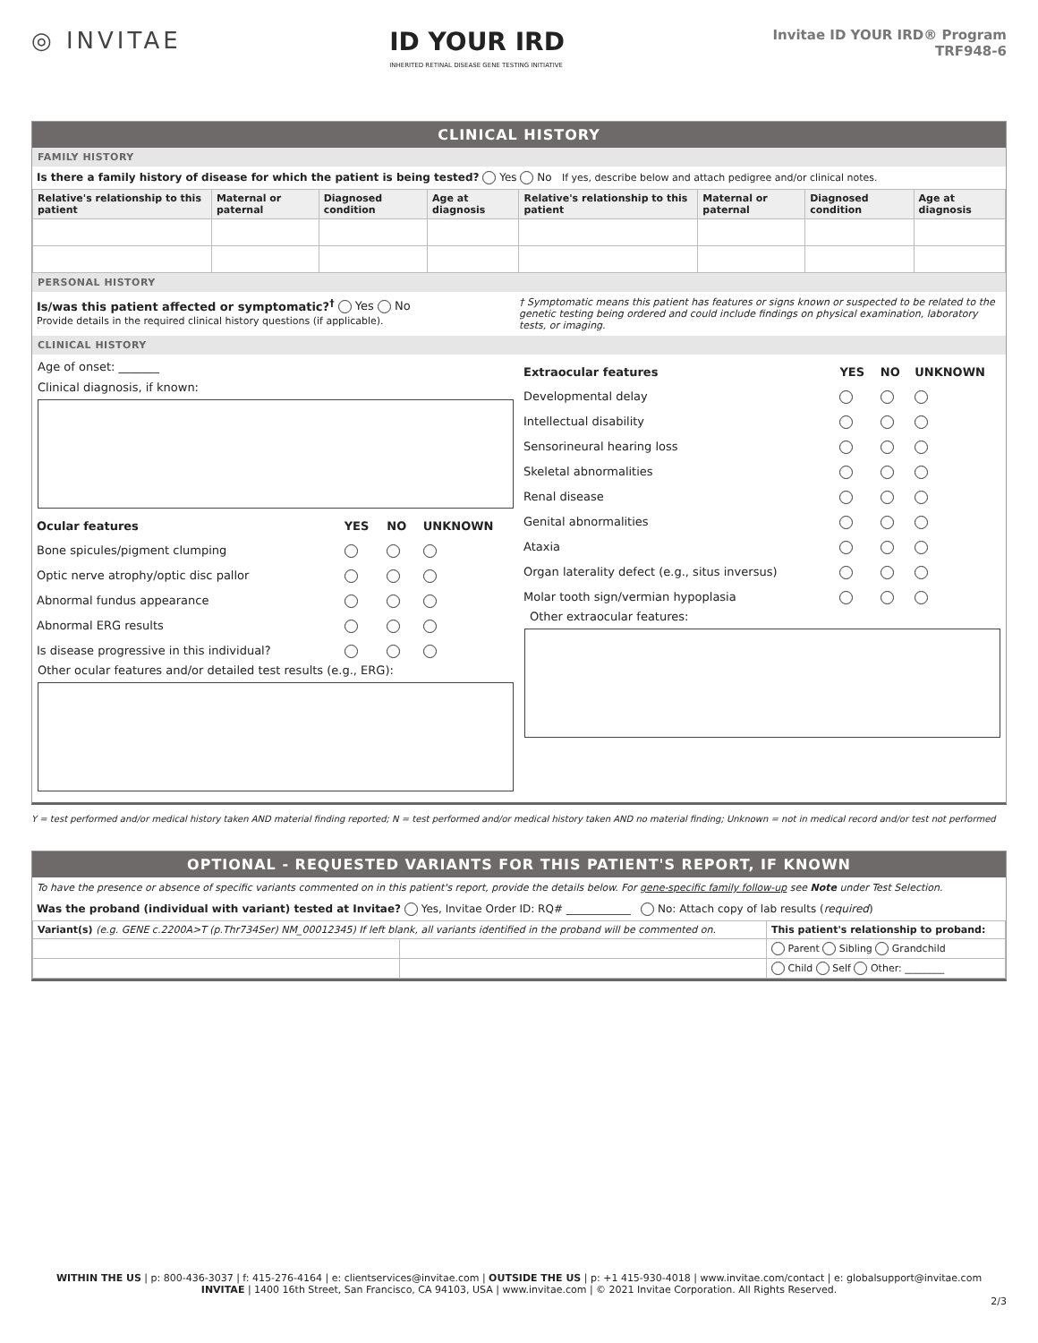◎ INVITAE ID YOUR IRD
INHERITED RETINAL DISEASE GENE TESTING INITIATIVE
Invitae ID YOUR IRD® Program
TRF948-6
CLINICAL HISTORY
FAMILY HISTORY
Is there a family history of disease for which the patient is being tested? Yes No If yes, describe below and attach pedigree and/or clinical notes.
| Relative's relationship to this patient | Maternal or paternal | Diagnosed condition | Age at diagnosis | Relative's relationship to this patient | Maternal or paternal | Diagnosed condition | Age at diagnosis |
| --- | --- | --- | --- | --- | --- | --- | --- |
PERSONAL HISTORY
Is/was this patient affected or symptomatic?<sup>†</sup> Yes No
Provide details in the required clinical history questions (if applicable).
† Symptomatic means this patient has features or signs known or suspected to be related to the genetic testing being ordered and could include findings on physical examination, laboratory tests, or imaging.
CLINICAL HISTORY
Age of onset: _______
Clinical diagnosis, if known:
| Ocular features | YES | NO | UNKNOWN |
| Bone spicules/pigment clumping | | | |
| Optic nerve atrophy/optic disc pallor | | | |
| Abnormal fundus appearance | | | |
| Abnormal ERG results | | | |
| Is disease progressive in this individual? | | | |
Other ocular features and/or detailed test results (e.g., ERG):
| Extraocular features | YES | NO | UNKNOWN |
| Developmental delay | | | |
| Intellectual disability | | | |
| Sensorineural hearing loss | | | |
| Skeletal abnormalities | | | |
| Renal disease | | | |
| Genital abnormalities | | | |
| Ataxia | | | |
| Organ laterality defect (e.g., situs inversus) | | | |
| Molar tooth sign/vermian hypoplasia | | | |
Other extraocular features:
Y = test performed and/or medical history taken AND material finding reported; N = test performed and/or medical history taken AND no material finding; Unknown = not in medical record and/or test not performed
OPTIONAL - REQUESTED VARIANTS FOR THIS PATIENT'S REPORT, IF KNOWN
To have the presence or absence of specific variants commented on in this patient's report, provide the details below. For gene-specific family follow-up see Note under Test Selection.
Was the proband (individual with variant) tested at Invitae? Yes, Invitae Order ID: RQ# ____________ No: Attach copy of lab results (required)
| Variant(s) (e.g. GENE c.2200A>T (p.Thr734Ser) NM_00012345) If left blank, all variants identified in the proband will be commented on. | | This patient's relationship to proband: |
| | | Parent Sibling Grandchild |
| | | Child Self Other: ________ |
WITHIN THE US | p: 800-436-3037 | f: 415-276-4164 | e: clientservices@invitae.com | OUTSIDE THE US | p: +1 415-930-4018 | www.invitae.com/contact | e: globalsupport@invitae.com
INVITAE | 1400 16th Street, San Francisco, CA 94103, USA | www.invitae.com | © 2021 Invitae Corporation. All Rights Reserved.
2/3